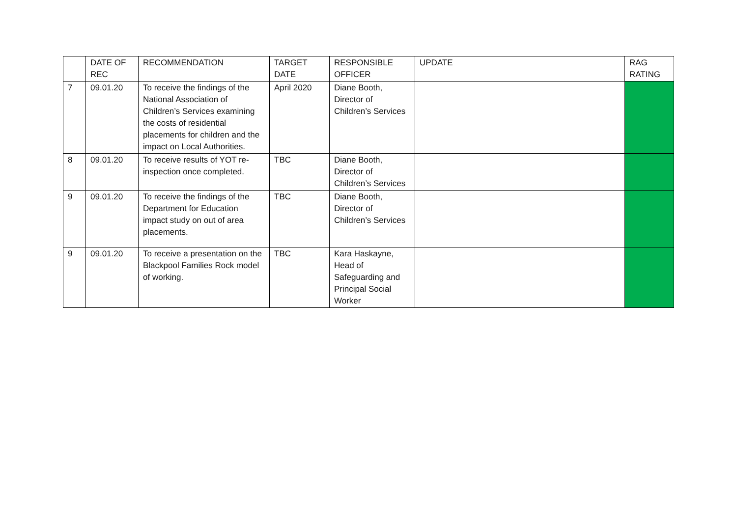| | DATE OF REC | RECOMMENDATION | TARGET DATE | RESPONSIBLE OFFICER | UPDATE | RAG RATING |
| --- | --- | --- | --- | --- | --- | --- |
| 7 | 09.01.20 | To receive the findings of the National Association of Children’s Services examining the costs of residential placements for children and the impact on Local Authorities. | April 2020 | Diane Booth, Director of Children’s Services | | |
| 8 | 09.01.20 | To receive results of YOT re-inspection once completed. | TBC | Diane Booth, Director of Children’s Services | | |
| 9 | 09.01.20 | To receive the findings of the Department for Education impact study on out of area placements. | TBC | Diane Booth, Director of Children’s Services | | |
| 9 | 09.01.20 | To receive a presentation on the Blackpool Families Rock model of working. | TBC | Kara Haskayne, Head of Safeguarding and Principal Social Worker | | |